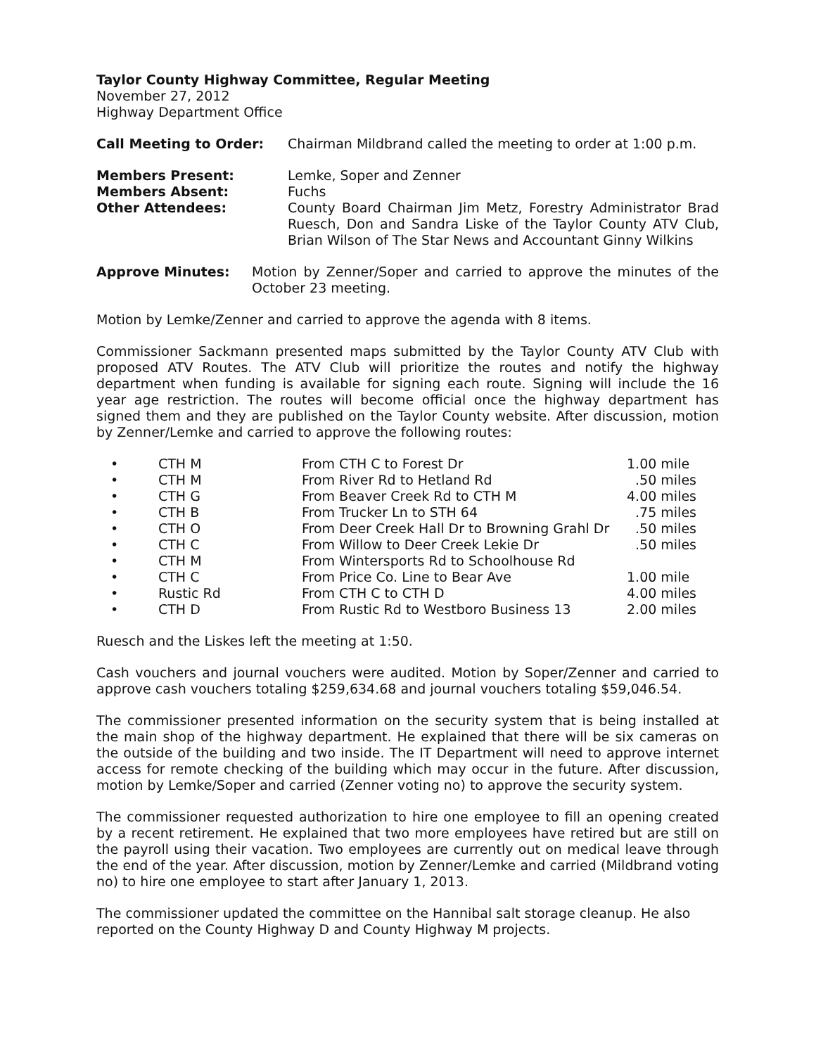Taylor County Highway Committee, Regular Meeting
November 27, 2012
Highway Department Office
| Call Meeting to Order: | Chairman Mildbrand called the meeting to order at 1:00 p.m. |
| Members Present: | Lemke, Soper and Zenner |
| Members Absent: | Fuchs |
| Other Attendees: | County Board Chairman Jim Metz, Forestry Administrator Brad Ruesch, Don and Sandra Liske of the Taylor County ATV Club, Brian Wilson of The Star News and Accountant Ginny Wilkins |
| Approve Minutes: | Motion by Zenner/Soper and carried to approve the minutes of the October 23 meeting. |
Motion by Lemke/Zenner and carried to approve the agenda with 8 items.
Commissioner Sackmann presented maps submitted by the Taylor County ATV Club with proposed ATV Routes. The ATV Club will prioritize the routes and notify the highway department when funding is available for signing each route. Signing will include the 16 year age restriction. The routes will become official once the highway department has signed them and they are published on the Taylor County website. After discussion, motion by Zenner/Lemke and carried to approve the following routes:
| • | CTH M | From CTH C to Forest Dr | 1.00 mile |
| • | CTH M | From River Rd to Hetland Rd | .50 miles |
| • | CTH G | From Beaver Creek Rd to CTH M | 4.00 miles |
| • | CTH B | From Trucker Ln to STH 64 | .75 miles |
| • | CTH O | From Deer Creek Hall Dr to Browning Grahl Dr | .50 miles |
| • | CTH C | From Willow to Deer Creek Lekie Dr | .50 miles |
| • | CTH M | From Wintersports Rd to Schoolhouse Rd | |
| • | CTH C | From Price Co. Line to Bear Ave | 1.00 mile |
| • | Rustic Rd | From CTH C to CTH D | 4.00 miles |
| • | CTH D | From Rustic Rd to Westboro Business 13 | 2.00 miles |
Ruesch and the Liskes left the meeting at 1:50.
Cash vouchers and journal vouchers were audited. Motion by Soper/Zenner and carried to approve cash vouchers totaling $259,634.68 and journal vouchers totaling $59,046.54.
The commissioner presented information on the security system that is being installed at the main shop of the highway department. He explained that there will be six cameras on the outside of the building and two inside. The IT Department will need to approve internet access for remote checking of the building which may occur in the future. After discussion, motion by Lemke/Soper and carried (Zenner voting no) to approve the security system.
The commissioner requested authorization to hire one employee to fill an opening created by a recent retirement. He explained that two more employees have retired but are still on the payroll using their vacation. Two employees are currently out on medical leave through the end of the year. After discussion, motion by Zenner/Lemke and carried (Mildbrand voting no) to hire one employee to start after January 1, 2013.
The commissioner updated the committee on the Hannibal salt storage cleanup. He also reported on the County Highway D and County Highway M projects.